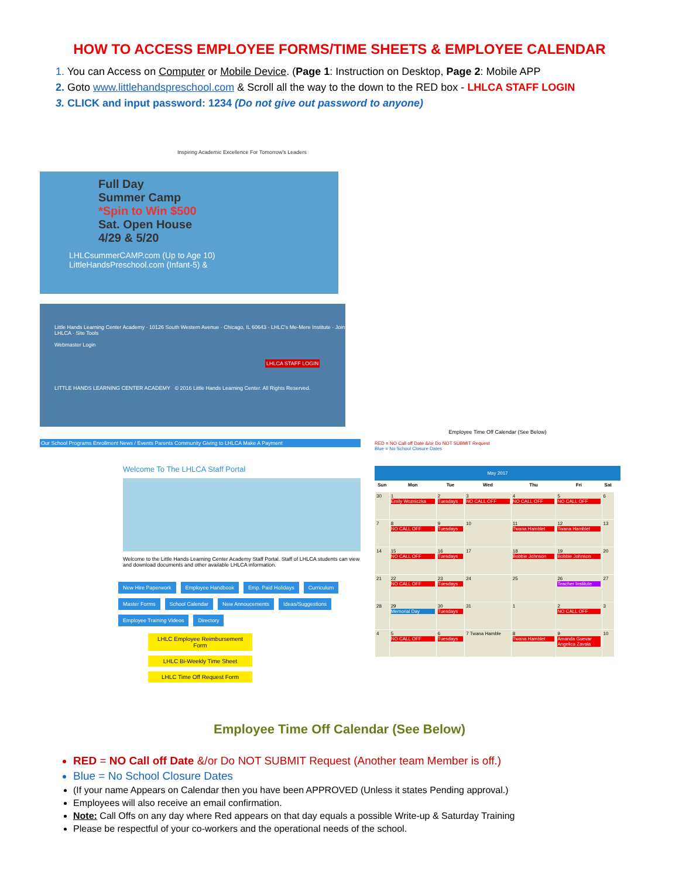HOW TO ACCESS EMPLOYEE FORMS/TIME SHEETS & EMPLOYEE CALENDAR
1. You can Access on Computer or Mobile Device. (Page 1: Instruction on Desktop, Page 2: Mobile APP
2. Goto www.littlehandspreschool.com & Scroll all the way to the down to the RED box - LHLCA STAFF LOGIN
3. CLICK and input password: 1234 (Do not give out password to anyone)
Inspiring Academic Excellence For Tomorrow's Leaders
Full Day
Summer Camp
*Spin to Win $500
Sat. Open House
4/29 & 5/20
LHLCsummerCAMP.com (Up to Age 10)
LittleHandsPreschool.com (Infant-5) &
Little Hands Learning Center Academy · 10126 South Western Avenue · Chicago, IL 60643 · LHLC's Me-Mere Institute · Join LHLCA · Site Tools
Webmaster Login
LHLCA STAFF LOGIN
LITTLE HANDS LEARNING CENTER ACADEMY © 2016 Little Hands Learning Center. All Rights Reserved.
Our School Programs Enrollment News / Events Parents Community Giving to LHLCA Make A Payment
Welcome To The LHLCA Staff Portal
Welcome to the Little Hands Learning Center Academy Staff Portal. Staff of LHLCA students can view and download documents and other available LHLCA information.
New Hire Paperwork Employee Handbook Emp. Paid Holidays Curriculum Master Forms School Calendar New Annoucements Ideas/Suggestions Employee Training Videos Directory
LHLC Employee Reimbursement Form
LHLC Bi-Weekly Time Sheet
LHLC Time Off Request Form
Employee Time Off Calendar (See Below)
RED = NO Call off Date &/or Do NOT SUBMIT Request
Blue = No School Closure Dates
May 2017
| Sun | Mon | Tue | Wed | Thu | Fri | Sat |
| --- | --- | --- | --- | --- | --- | --- |
| 30 | 1 Emily Wozniczka | 2 Tuesdays | 3 NO CALL OFF | 4 NO CALL OFF | 5 NO CALL OFF | 6 |
| 7 | 8 NO CALL OFF | 9 Tuesdays | 10 | 11 Twana Hamblet | 12 Twana Hamblet | 13 |
| 14 | 15 NO CALL OFF | 16 Tuesdays | 17 | 18 Bobbie Johnson | 19 Bobbie Johnson | 20 |
| 21 | 22 NO CALL OFF | 23 Tuesdays | 24 | 25 | 26 Teacher Institute | 27 |
| 28 | 29 Memorial Day | 30 Tuesdays | 31 | 1 | 2 NO CALL OFF | 3 |
| 4 | 5 NO CALL OFF | 6 Tuesdays | 7 Twana Hamble | 8 Twana Hamblet | 9 Amanda Guevar Angelica Zavala | 10 |
Employee Time Off Calendar (See Below)
RED = NO Call off Date &/or Do NOT SUBMIT Request (Another team Member is off.)
Blue = No School Closure Dates
(If your name Appears on Calendar then you have been APPROVED (Unless it states Pending approval.)
Employees will also receive an email confirmation.
Note: Call Offs on any day where Red appears on that day equals a possible Write-up & Saturday Training
Please be respectful of your co-workers and the operational needs of the school.